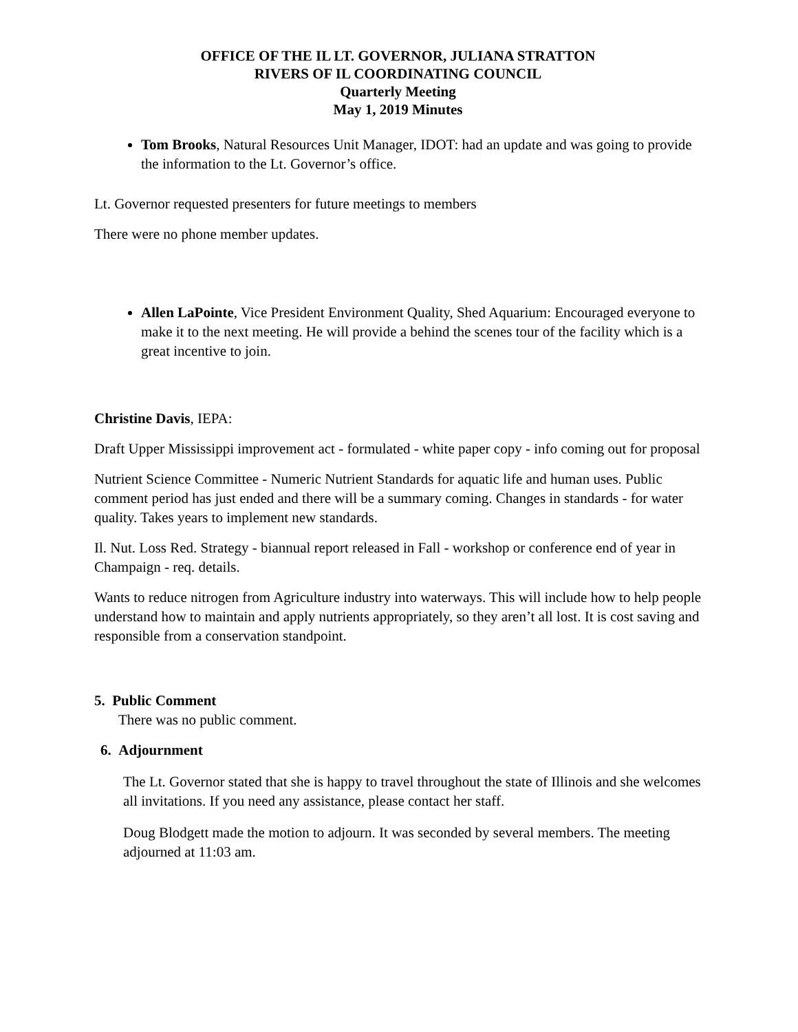OFFICE OF THE IL LT. GOVERNOR, JULIANA STRATTON
RIVERS OF IL COORDINATING COUNCIL
Quarterly Meeting
May 1, 2019 Minutes
Tom Brooks, Natural Resources Unit Manager, IDOT: had an update and was going to provide the information to the Lt. Governor’s office.
Lt. Governor requested presenters for future meetings to members
There were no phone member updates.
Allen LaPointe, Vice President Environment Quality, Shed Aquarium: Encouraged everyone to make it to the next meeting. He will provide a behind the scenes tour of the facility which is a great incentive to join.
Christine Davis, IEPA:
Draft Upper Mississippi improvement act - formulated - white paper copy - info coming out for proposal
Nutrient Science Committee - Numeric Nutrient Standards for aquatic life and human uses. Public comment period has just ended and there will be a summary coming. Changes in standards - for water quality. Takes years to implement new standards.
Il. Nut. Loss Red. Strategy - biannual report released in Fall - workshop or conference end of year in Champaign - req. details.
Wants to reduce nitrogen from Agriculture industry into waterways. This will include how to help people understand how to maintain and apply nutrients appropriately, so they aren’t all lost. It is cost saving and responsible from a conservation standpoint.
5. Public Comment
There was no public comment.
6. Adjournment
The Lt. Governor stated that she is happy to travel throughout the state of Illinois and she welcomes all invitations. If you need any assistance, please contact her staff.
Doug Blodgett made the motion to adjourn. It was seconded by several members. The meeting adjourned at 11:03 am.